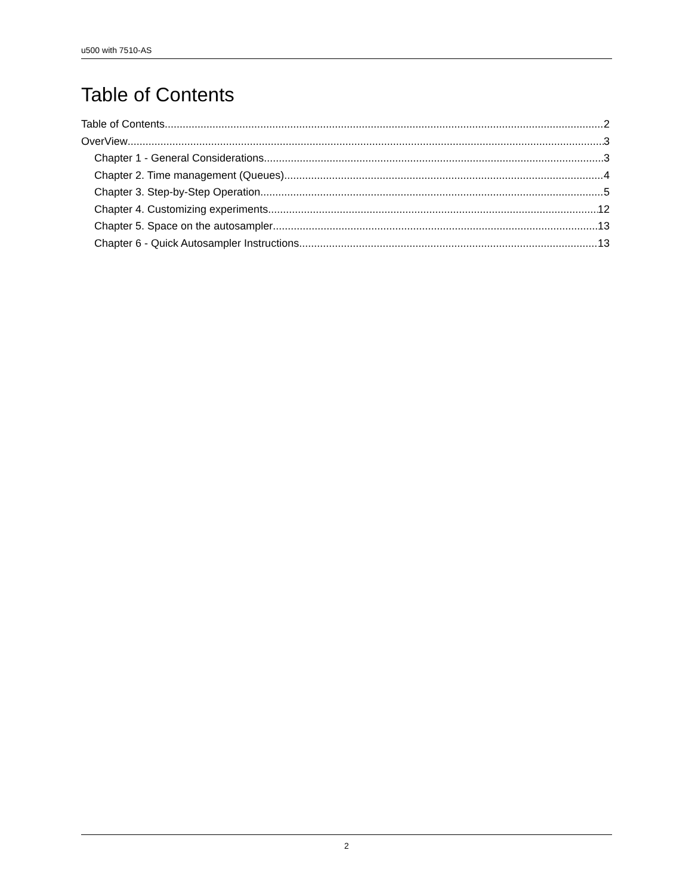u500 with 7510-AS
Table of Contents
Table of Contents 2
OverView 3
Chapter 1 - General Considerations 3
Chapter 2. Time management (Queues). 4
Chapter 3. Step-by-Step Operation. 5
Chapter 4. Customizing experiments. 12
Chapter 5. Space on the autosampler 13
Chapter 6 - Quick Autosampler Instructions 13
2